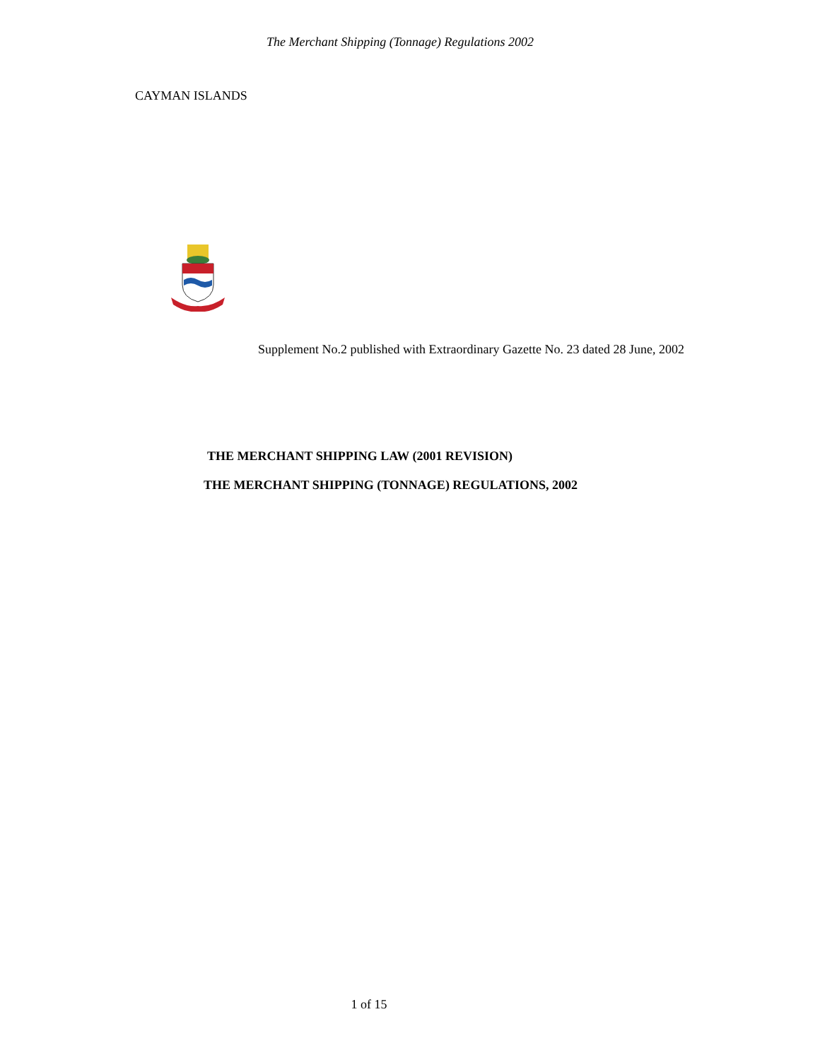The Merchant Shipping (Tonnage) Regulations 2002
CAYMAN ISLANDS
Supplement No.2 published with Extraordinary Gazette No. 23 dated 28 June, 2002
THE MERCHANT SHIPPING LAW (2001 REVISION)
THE MERCHANT SHIPPING (TONNAGE) REGULATIONS, 2002
1 of 15